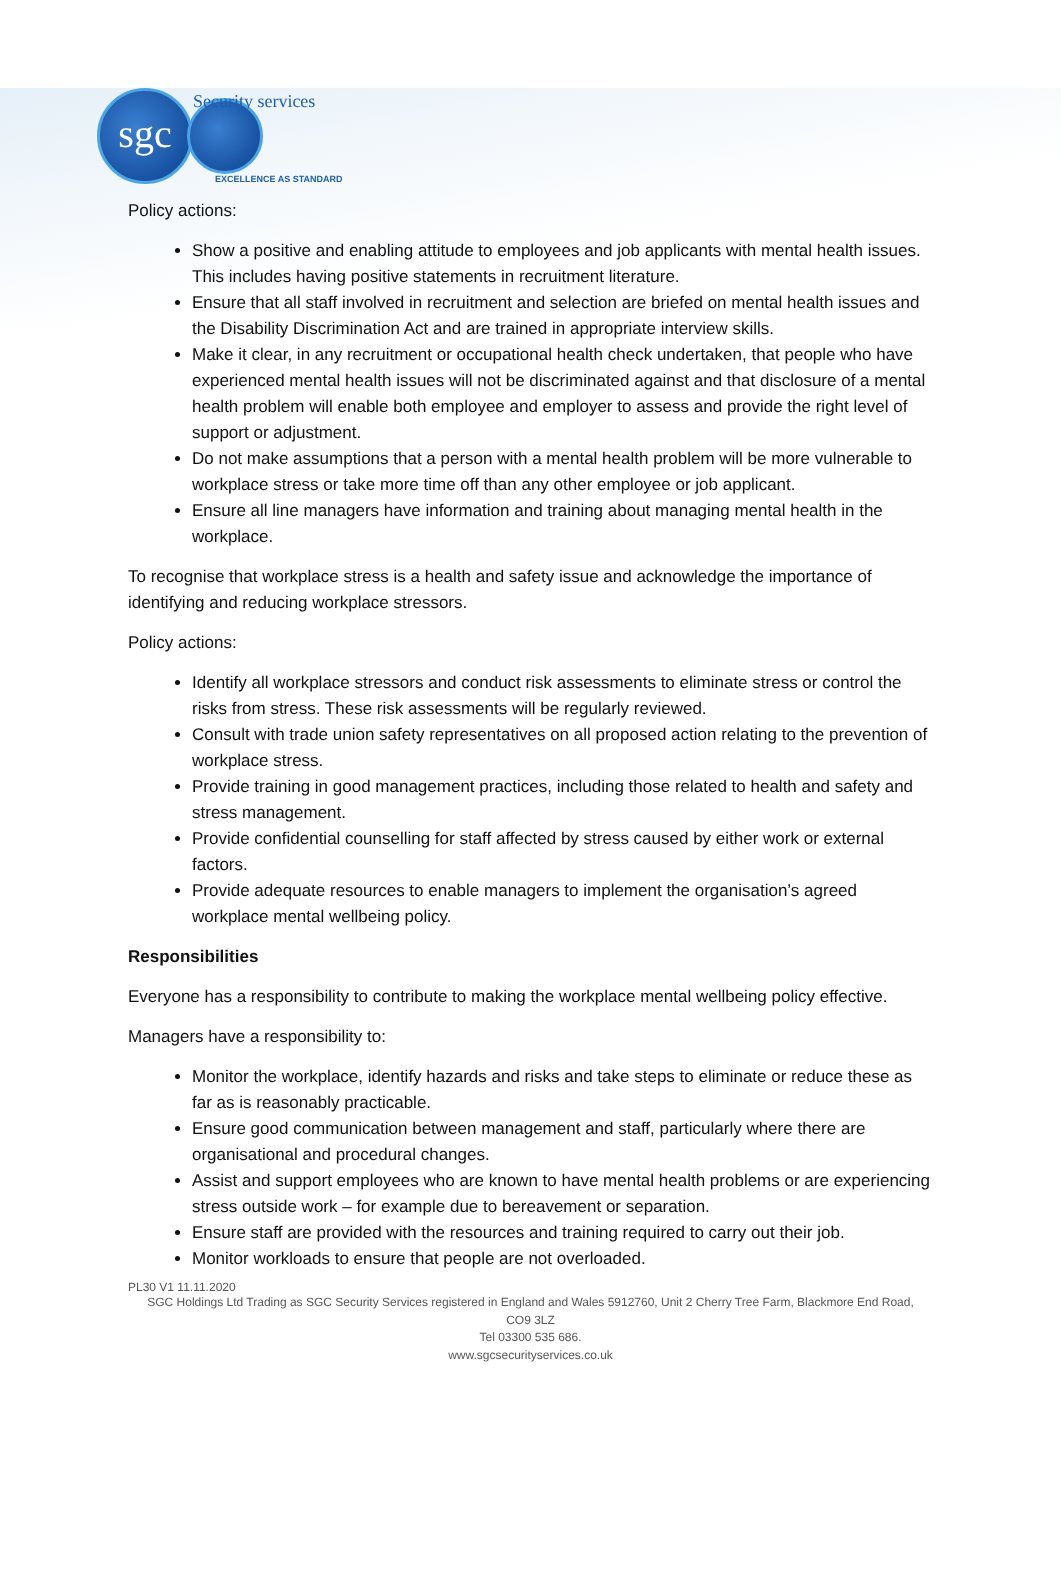sgc Security services
EXCELLENCE AS STANDARD
Policy actions:
Show a positive and enabling attitude to employees and job applicants with mental health issues. This includes having positive statements in recruitment literature.
Ensure that all staff involved in recruitment and selection are briefed on mental health issues and the Disability Discrimination Act and are trained in appropriate interview skills.
Make it clear, in any recruitment or occupational health check undertaken, that people who have experienced mental health issues will not be discriminated against and that disclosure of a mental health problem will enable both employee and employer to assess and provide the right level of support or adjustment.
Do not make assumptions that a person with a mental health problem will be more vulnerable to workplace stress or take more time off than any other employee or job applicant.
Ensure all line managers have information and training about managing mental health in the workplace.
To recognise that workplace stress is a health and safety issue and acknowledge the importance of identifying and reducing workplace stressors.
Policy actions:
Identify all workplace stressors and conduct risk assessments to eliminate stress or control the risks from stress. These risk assessments will be regularly reviewed.
Consult with trade union safety representatives on all proposed action relating to the prevention of workplace stress.
Provide training in good management practices, including those related to health and safety and stress management.
Provide confidential counselling for staff affected by stress caused by either work or external factors.
Provide adequate resources to enable managers to implement the organisation’s agreed workplace mental wellbeing policy.
Responsibilities
Everyone has a responsibility to contribute to making the workplace mental wellbeing policy effective.
Managers have a responsibility to:
Monitor the workplace, identify hazards and risks and take steps to eliminate or reduce these as far as is reasonably practicable.
Ensure good communication between management and staff, particularly where there are organisational and procedural changes.
Assist and support employees who are known to have mental health problems or are experiencing stress outside work – for example due to bereavement or separation.
Ensure staff are provided with the resources and training required to carry out their job.
Monitor workloads to ensure that people are not overloaded.
PL30 V1 11.11.2020
SGC Holdings Ltd Trading as SGC Security Services registered in England and Wales 5912760, Unit 2 Cherry Tree Farm, Blackmore End Road, CO9 3LZ
Tel 03300 535 686.
www.sgcsecurityservices.co.uk